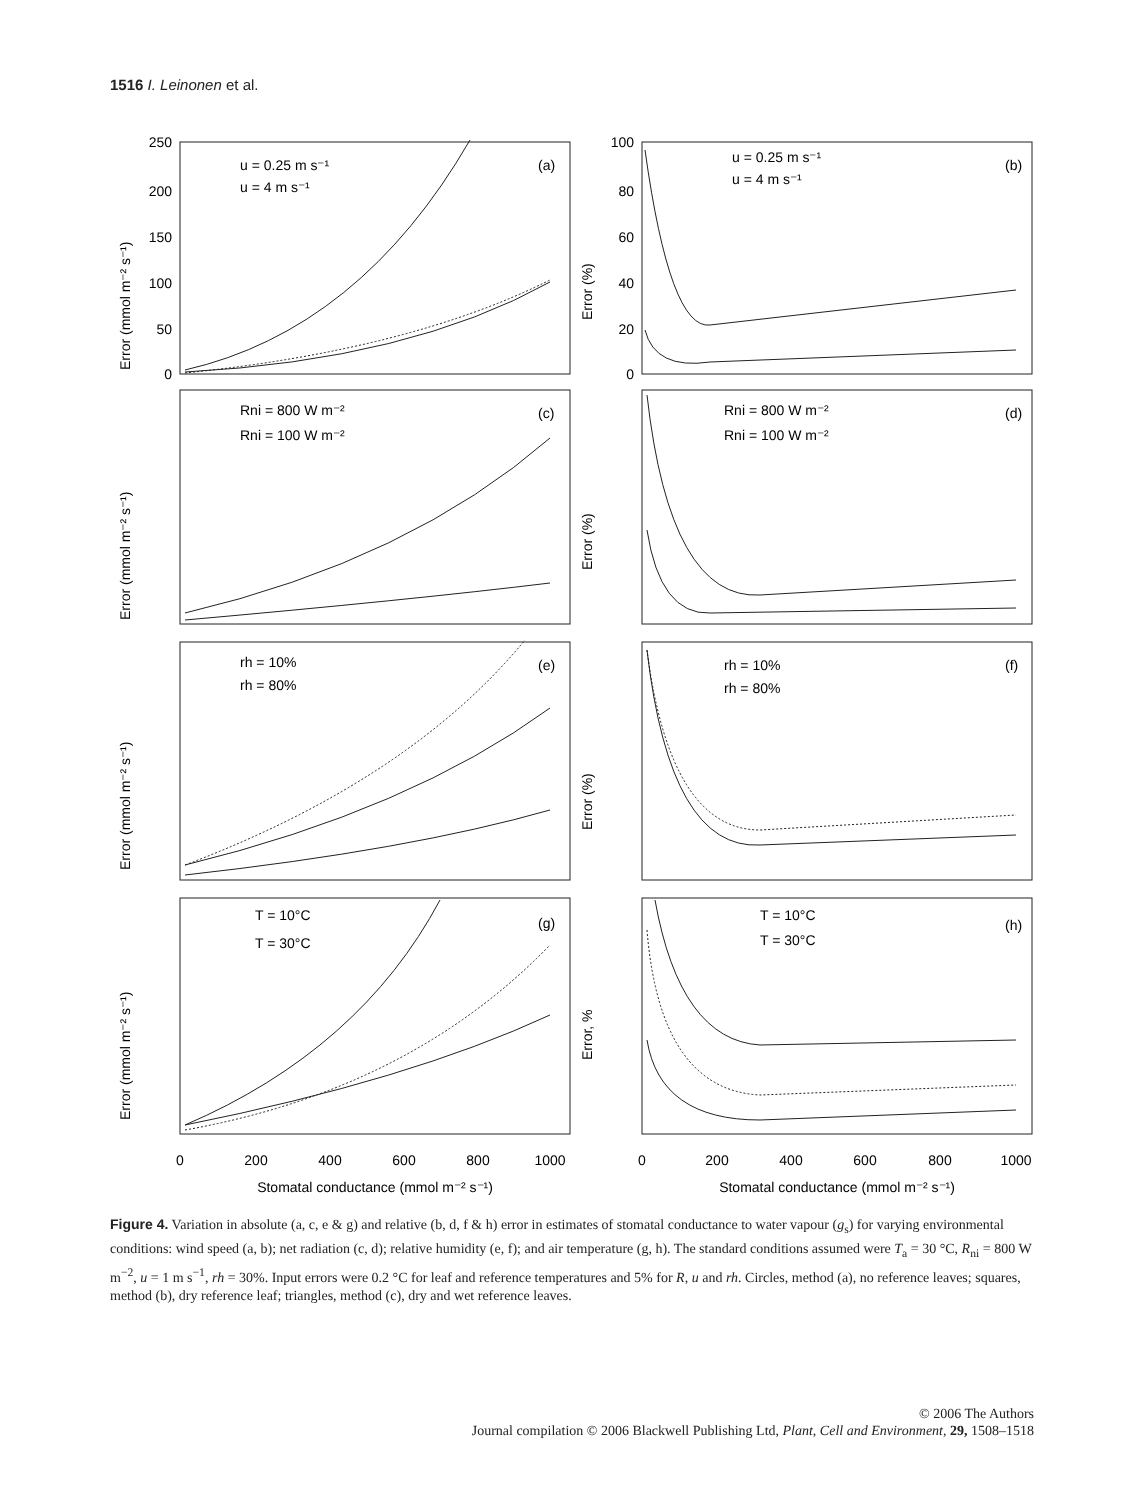1516 I. Leinonen et al.
250
200
150
100
50
0
100
80
60
40
20
0
Error (mmol m⁻² s⁻¹)
Error (%)
u = 0.25 m s⁻¹
u = 4 m s⁻¹
(a)
u = 0.25 m s⁻¹
u = 4 m s⁻¹
(b)
Error (mmol m⁻² s⁻¹)
Error (%)
Rni = 800 W m⁻²
Rni = 100 W m⁻²
(c)
Rni = 800 W m⁻²
Rni = 100 W m⁻²
(d)
Error (mmol m⁻² s⁻¹)
Error (%)
rh = 10%
rh = 80%
(e)
rh = 10%
rh = 80%
(f)
Error (mmol m⁻² s⁻¹)
Error, %
T = 10°C
T = 30°C
(g)
T = 10°C
T = 30°C
(h)
0
200
400
600
800
1000
0
200
400
600
800
1000
Stomatal conductance (mmol m⁻² s⁻¹)
Stomatal conductance (mmol m⁻² s⁻¹)
Figure 4. Variation in absolute (a, c, e & g) and relative (b, d, f & h) error in estimates of stomatal conductance to water vapour (g<sub>s</sub>) for varying environmental conditions: wind speed (a, b); net radiation (c, d); relative humidity (e, f); and air temperature (g, h). The standard conditions assumed were T<sub>a</sub> = 30 °C, R<sub>ni</sub> = 800 W m<sup>−2</sup>, u = 1 m s<sup>−1</sup>, rh = 30%. Input errors were 0.2 °C for leaf and reference temperatures and 5% for R, u and rh. Circles, method (a), no reference leaves; squares, method (b), dry reference leaf; triangles, method (c), dry and wet reference leaves.
© 2006 The Authors
Journal compilation © 2006 Blackwell Publishing Ltd, Plant, Cell and Environment, 29, 1508–1518